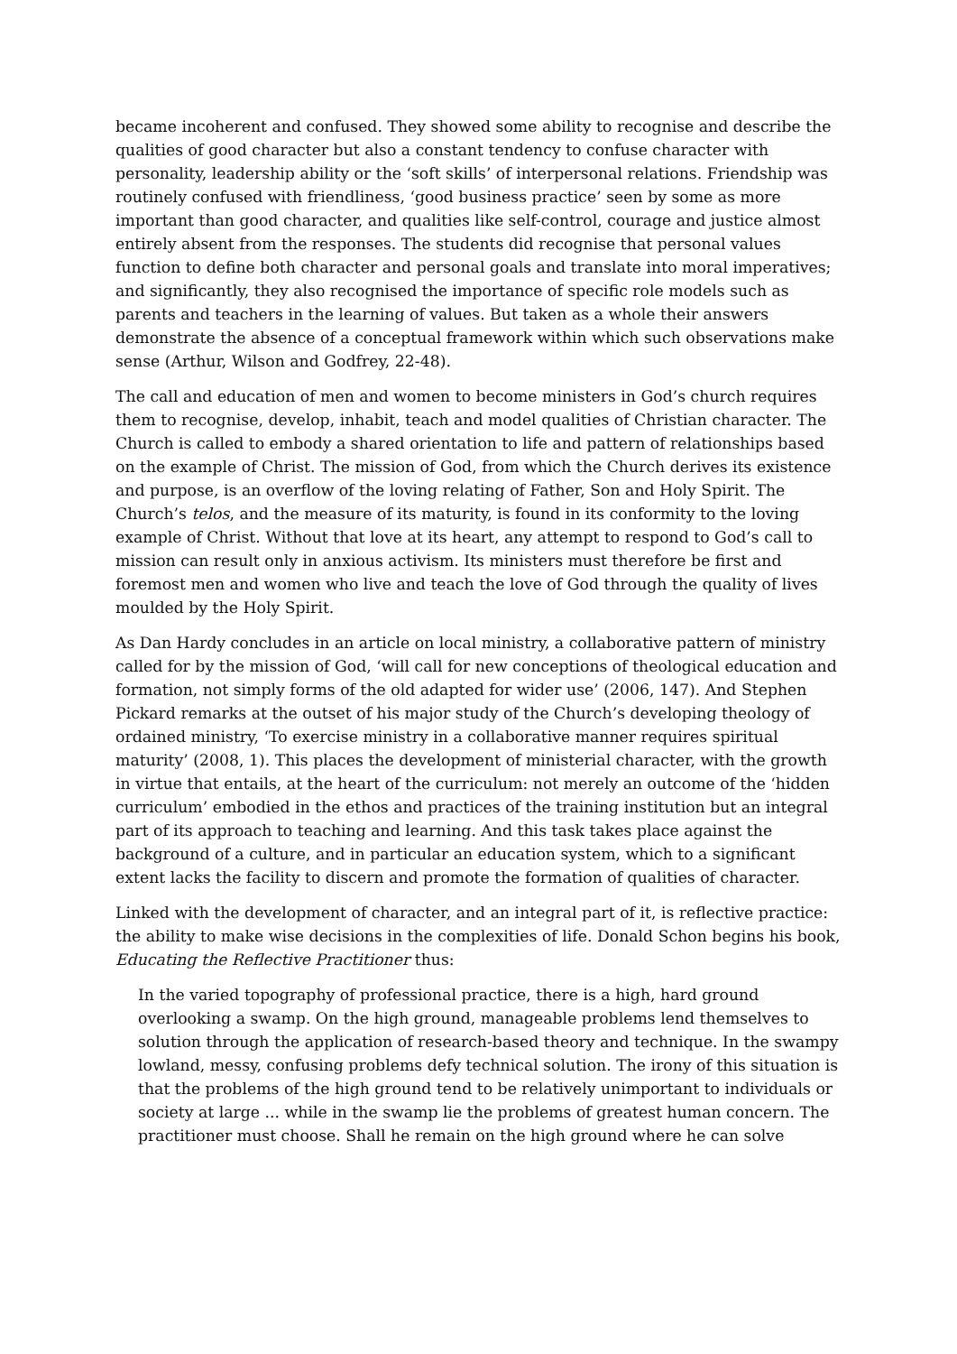became incoherent and confused. They showed some ability to recognise and describe the qualities of good character but also a constant tendency to confuse character with personality, leadership ability or the ‘soft skills’ of interpersonal relations. Friendship was routinely confused with friendliness, ‘good business practice’ seen by some as more important than good character, and qualities like self-control, courage and justice almost entirely absent from the responses. The students did recognise that personal values function to define both character and personal goals and translate into moral imperatives; and significantly, they also recognised the importance of specific role models such as parents and teachers in the learning of values. But taken as a whole their answers demonstrate the absence of a conceptual framework within which such observations make sense (Arthur, Wilson and Godfrey, 22-48).
The call and education of men and women to become ministers in God’s church requires them to recognise, develop, inhabit, teach and model qualities of Christian character. The Church is called to embody a shared orientation to life and pattern of relationships based on the example of Christ. The mission of God, from which the Church derives its existence and purpose, is an overflow of the loving relating of Father, Son and Holy Spirit. The Church’s telos, and the measure of its maturity, is found in its conformity to the loving example of Christ. Without that love at its heart, any attempt to respond to God’s call to mission can result only in anxious activism. Its ministers must therefore be first and foremost men and women who live and teach the love of God through the quality of lives moulded by the Holy Spirit.
As Dan Hardy concludes in an article on local ministry, a collaborative pattern of ministry called for by the mission of God, ‘will call for new conceptions of theological education and formation, not simply forms of the old adapted for wider use’ (2006, 147). And Stephen Pickard remarks at the outset of his major study of the Church’s developing theology of ordained ministry, ‘To exercise ministry in a collaborative manner requires spiritual maturity’ (2008, 1). This places the development of ministerial character, with the growth in virtue that entails, at the heart of the curriculum: not merely an outcome of the ‘hidden curriculum’ embodied in the ethos and practices of the training institution but an integral part of its approach to teaching and learning. And this task takes place against the background of a culture, and in particular an education system, which to a significant extent lacks the facility to discern and promote the formation of qualities of character.
Linked with the development of character, and an integral part of it, is reflective practice: the ability to make wise decisions in the complexities of life. Donald Schon begins his book, Educating the Reflective Practitioner thus:
In the varied topography of professional practice, there is a high, hard ground overlooking a swamp. On the high ground, manageable problems lend themselves to solution through the application of research-based theory and technique. In the swampy lowland, messy, confusing problems defy technical solution. The irony of this situation is that the problems of the high ground tend to be relatively unimportant to individuals or society at large ... while in the swamp lie the problems of greatest human concern. The practitioner must choose. Shall he remain on the high ground where he can solve